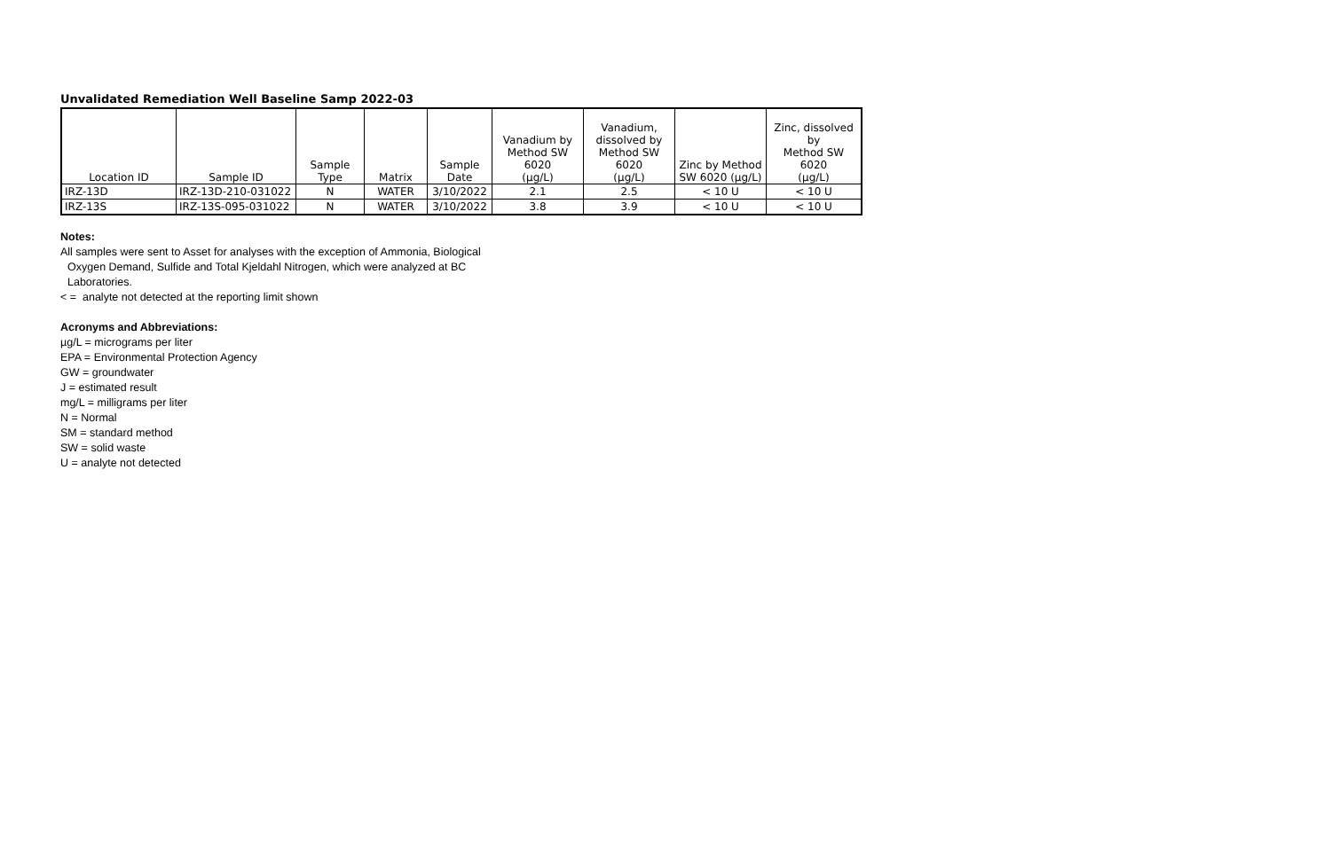Unvalidated Remediation Well Baseline Samp 2022-03
| Location ID | Sample ID | Sample Type | Matrix | Sample Date | Vanadium by Method SW 6020 (µg/L) | Vanadium, dissolved by Method SW 6020 (µg/L) | Zinc by Method SW 6020 (µg/L) | Zinc, dissolved by Method SW 6020 (µg/L) |
| --- | --- | --- | --- | --- | --- | --- | --- | --- |
| IRZ-13D | IRZ-13D-210-031022 | N | WATER | 3/10/2022 | 2.1 | 2.5 | < 10 U | < 10 U |
| IRZ-13S | IRZ-13S-095-031022 | N | WATER | 3/10/2022 | 3.8 | 3.9 | < 10 U | < 10 U |
Notes:
All samples were sent to Asset for analyses with the exception of Ammonia, Biological
Oxygen Demand, Sulfide and Total Kjeldahl Nitrogen, which were analyzed at BC
Laboratories.
< = analyte not detected at the reporting limit shown
Acronyms and Abbreviations:
µg/L = micrograms per liter
EPA = Environmental Protection Agency
GW = groundwater
J = estimated result
mg/L = milligrams per liter
N = Normal
SM = standard method
SW = solid waste
U = analyte not detected